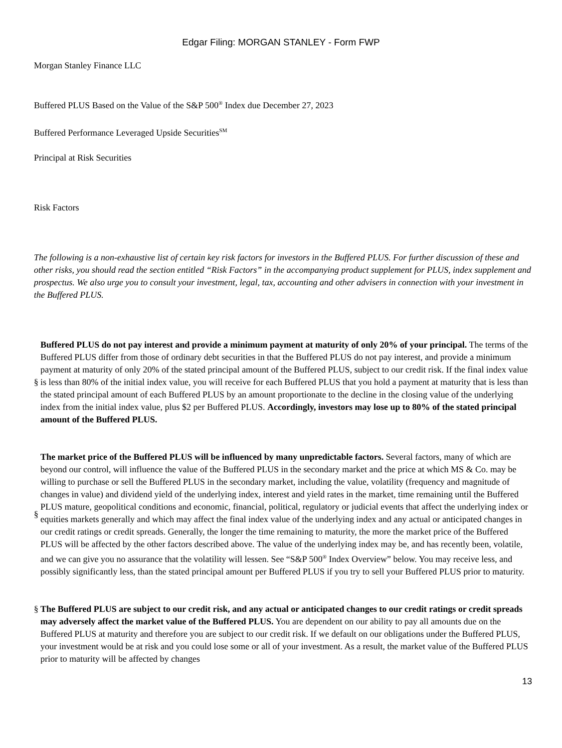Edgar Filing: MORGAN STANLEY - Form FWP
Morgan Stanley Finance LLC
Buffered PLUS Based on the Value of the S&P 500<sup>®</sup> Index due December 27, 2023
Buffered Performance Leveraged Upside Securities<sup>SM</sup>
Principal at Risk Securities
Risk Factors
The following is a non-exhaustive list of certain key risk factors for investors in the Buffered PLUS. For further discussion of these and other risks, you should read the section entitled “Risk Factors” in the accompanying product supplement for PLUS, index supplement and prospectus. We also urge you to consult your investment, legal, tax, accounting and other advisers in connection with your investment in the Buffered PLUS.
§
Buffered PLUS do not pay interest and provide a minimum payment at maturity of only 20% of your principal. The terms of the Buffered PLUS differ from those of ordinary debt securities in that the Buffered PLUS do not pay interest, and provide a minimum payment at maturity of only 20% of the stated principal amount of the Buffered PLUS, subject to our credit risk. If the final index value is less than 80% of the initial index value, you will receive for each Buffered PLUS that you hold a payment at maturity that is less than the stated principal amount of each Buffered PLUS by an amount proportionate to the decline in the closing value of the underlying index from the initial index value, plus $2 per Buffered PLUS. Accordingly, investors may lose up to 80% of the stated principal amount of the Buffered PLUS.
§
The market price of the Buffered PLUS will be influenced by many unpredictable factors. Several factors, many of which are beyond our control, will influence the value of the Buffered PLUS in the secondary market and the price at which MS & Co. may be willing to purchase or sell the Buffered PLUS in the secondary market, including the value, volatility (frequency and magnitude of changes in value) and dividend yield of the underlying index, interest and yield rates in the market, time remaining until the Buffered PLUS mature, geopolitical conditions and economic, financial, political, regulatory or judicial events that affect the underlying index or equities markets generally and which may affect the final index value of the underlying index and any actual or anticipated changes in our credit ratings or credit spreads. Generally, the longer the time remaining to maturity, the more the market price of the Buffered PLUS will be affected by the other factors described above. The value of the underlying index may be, and has recently been, volatile, and we can give you no assurance that the volatility will lessen. See “S&P 500<sup>®</sup> Index Overview” below. You may receive less, and possibly significantly less, than the stated principal amount per Buffered PLUS if you try to sell your Buffered PLUS prior to maturity.
§ The Buffered PLUS are subject to our credit risk, and any actual or anticipated changes to our credit ratings or credit spreads may adversely affect the market value of the Buffered PLUS. You are dependent on our ability to pay all amounts due on the Buffered PLUS at maturity and therefore you are subject to our credit risk. If we default on our obligations under the Buffered PLUS, your investment would be at risk and you could lose some or all of your investment. As a result, the market value of the Buffered PLUS prior to maturity will be affected by changes
13